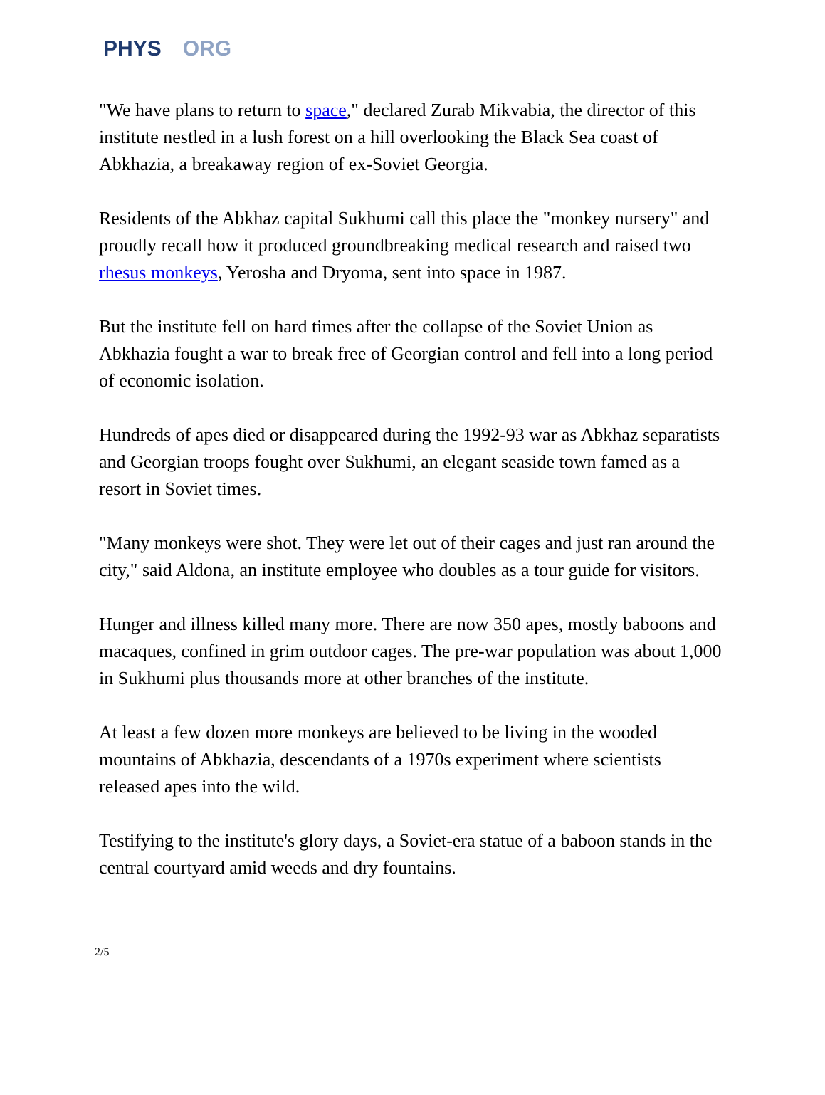PHYS ORG
"We have plans to return to space," declared Zurab Mikvabia, the director of this institute nestled in a lush forest on a hill overlooking the Black Sea coast of Abkhazia, a breakaway region of ex-Soviet Georgia.
Residents of the Abkhaz capital Sukhumi call this place the "monkey nursery" and proudly recall how it produced groundbreaking medical research and raised two rhesus monkeys, Yerosha and Dryoma, sent into space in 1987.
But the institute fell on hard times after the collapse of the Soviet Union as Abkhazia fought a war to break free of Georgian control and fell into a long period of economic isolation.
Hundreds of apes died or disappeared during the 1992-93 war as Abkhaz separatists and Georgian troops fought over Sukhumi, an elegant seaside town famed as a resort in Soviet times.
"Many monkeys were shot. They were let out of their cages and just ran around the city," said Aldona, an institute employee who doubles as a tour guide for visitors.
Hunger and illness killed many more. There are now 350 apes, mostly baboons and macaques, confined in grim outdoor cages. The pre-war population was about 1,000 in Sukhumi plus thousands more at other branches of the institute.
At least a few dozen more monkeys are believed to be living in the wooded mountains of Abkhazia, descendants of a 1970s experiment where scientists released apes into the wild.
Testifying to the institute's glory days, a Soviet-era statue of a baboon stands in the central courtyard amid weeds and dry fountains.
2/5